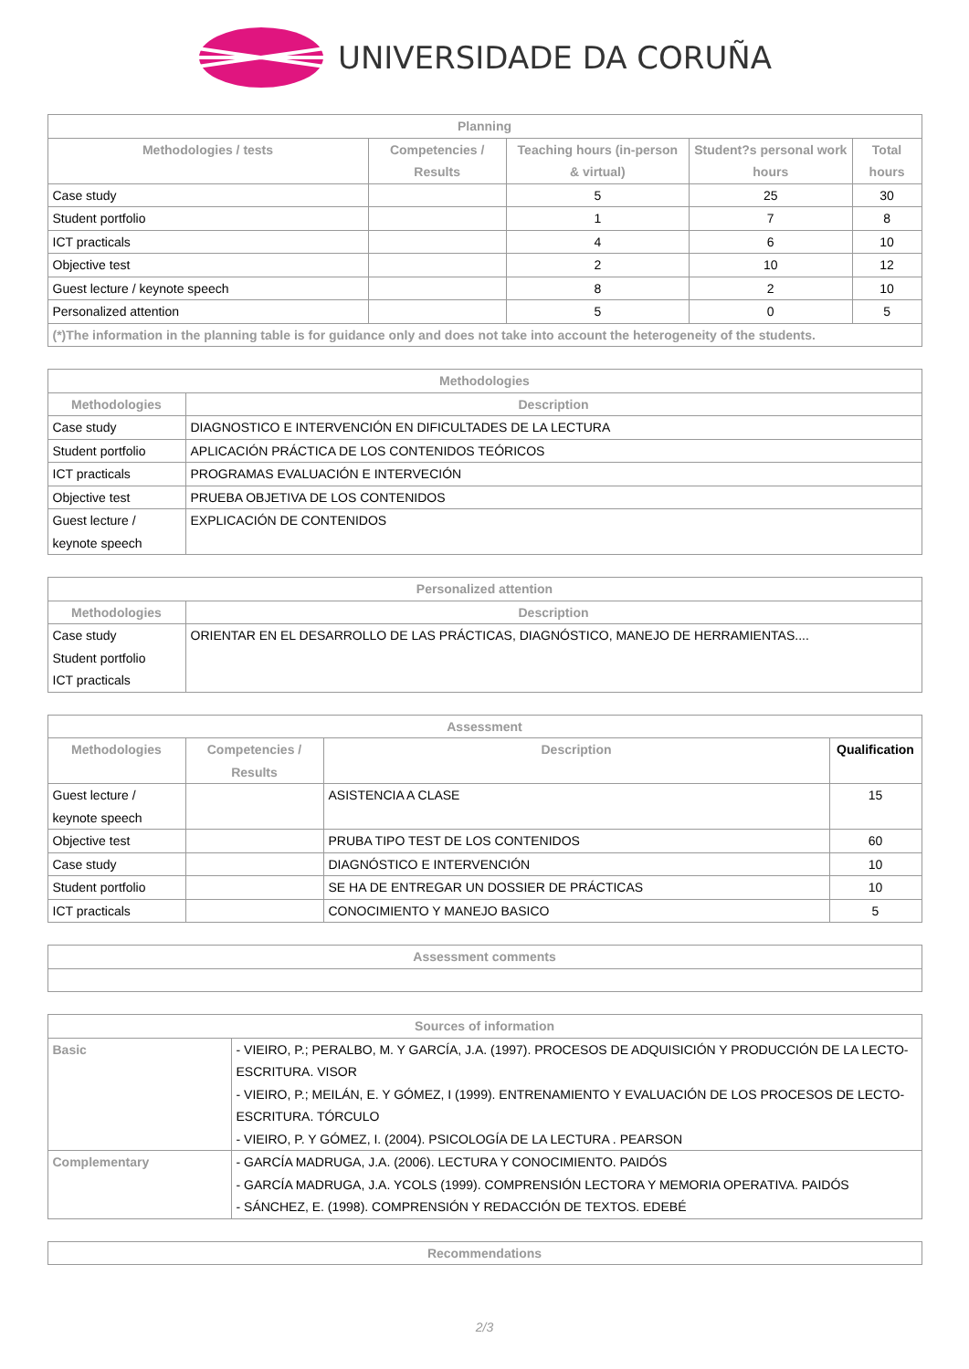UNIVERSIDADE DA CORUÑA
| Planning | | | | |
| --- | --- | --- | --- | --- |
| Methodologies / tests | Competencies / Results | Teaching hours (in-person & virtual) | Student?s personal work hours | Total hours |
| Case study | | 5 | 25 | 30 |
| Student portfolio | | 1 | 7 | 8 |
| ICT practicals | | 4 | 6 | 10 |
| Objective test | | 2 | 10 | 12 |
| Guest lecture / keynote speech | | 8 | 2 | 10 |
| Personalized attention | | 5 | 0 | 5 |
| (*)The information in the planning table is for guidance only and does not take into account the heterogeneity of the students. | | | | |
| Methodologies | |
| --- | --- |
| Methodologies | Description |
| Case study | DIAGNOSTICO E INTERVENCIÓN EN DIFICULTADES DE LA LECTURA |
| Student portfolio | APLICACIÓN PRÁCTICA DE LOS CONTENIDOS TEÓRICOS |
| ICT practicals | PROGRAMAS EVALUACIÓN E INTERVECIÓN |
| Objective test | PRUEBA OBJETIVA DE LOS CONTENIDOS |
| Guest lecture / keynote speech | EXPLICACIÓN DE CONTENIDOS |
| Personalized attention | |
| --- | --- |
| Methodologies | Description |
| Case study Student portfolio ICT practicals | ORIENTAR EN EL DESARROLLO DE LAS PRÁCTICAS, DIAGNÓSTICO, MANEJO DE HERRAMIENTAS.... |
| Assessment | | | |
| --- | --- | --- | --- |
| Methodologies | Competencies / Results | Description | Qualification |
| Guest lecture / keynote speech | | ASISTENCIA A CLASE | 15 |
| Objective test | | PRUBA TIPO TEST DE LOS CONTENIDOS | 60 |
| Case study | | DIAGNÓSTICO E INTERVENCIÓN | 10 |
| Student portfolio | | SE HA DE ENTREGAR UN DOSSIER DE PRÁCTICAS | 10 |
| ICT practicals | | CONOCIMIENTO Y MANEJO BASICO | 5 |
| Assessment comments |
| --- |
| Sources of information | |
| --- | --- |
| Basic | - VIEIRO, P.; PERALBO, M. Y GARCÍA, J.A. (1997). PROCESOS DE ADQUISICIÓN Y PRODUCCIÓN DE LA LECTO-ESCRITURA. VISOR - VIEIRO, P.; MEILÁN, E. Y GÓMEZ, I (1999). ENTRENAMIENTO Y EVALUACIÓN DE LOS PROCESOS DE LECTO-ESCRITURA. TÓRCULO - VIEIRO, P. Y GÓMEZ, I. (2004). PSICOLOGÍA DE LA LECTURA . PEARSON |
| Complementary | - GARCÍA MADRUGA, J.A. (2006). LECTURA Y CONOCIMIENTO. PAIDÓS - GARCÍA MADRUGA, J.A. YCOLS (1999). COMPRENSIÓN LECTORA Y MEMORIA OPERATIVA. PAIDÓS - SÁNCHEZ, E. (1998). COMPRENSIÓN Y REDACCIÓN DE TEXTOS. EDEBÉ |
| Recommendations |
| --- |
2/3